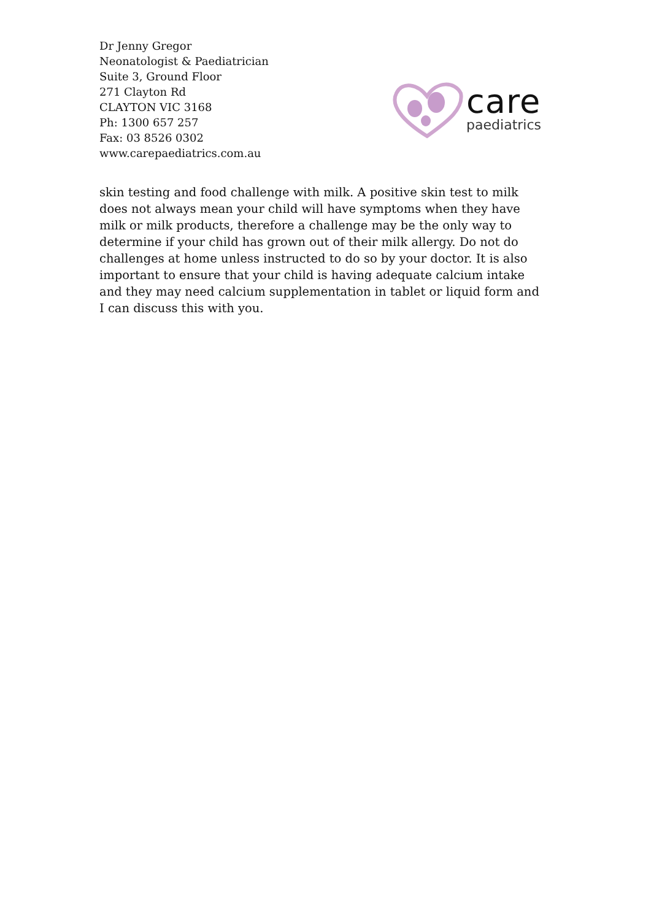Dr Jenny Gregor
Neonatologist & Paediatrician
Suite 3, Ground Floor
271 Clayton Rd
CLAYTON VIC 3168
Ph: 1300 657 257
Fax: 03 8526 0302
www.carepaediatrics.com.au
care
paediatrics
skin testing and food challenge with milk. A positive skin test to milk does not always mean your child will have symptoms when they have milk or milk products, therefore a challenge may be the only way to determine if your child has grown out of their milk allergy. Do not do challenges at home unless instructed to do so by your doctor. It is also important to ensure that your child is having adequate calcium intake and they may need calcium supplementation in tablet or liquid form and I can discuss this with you.